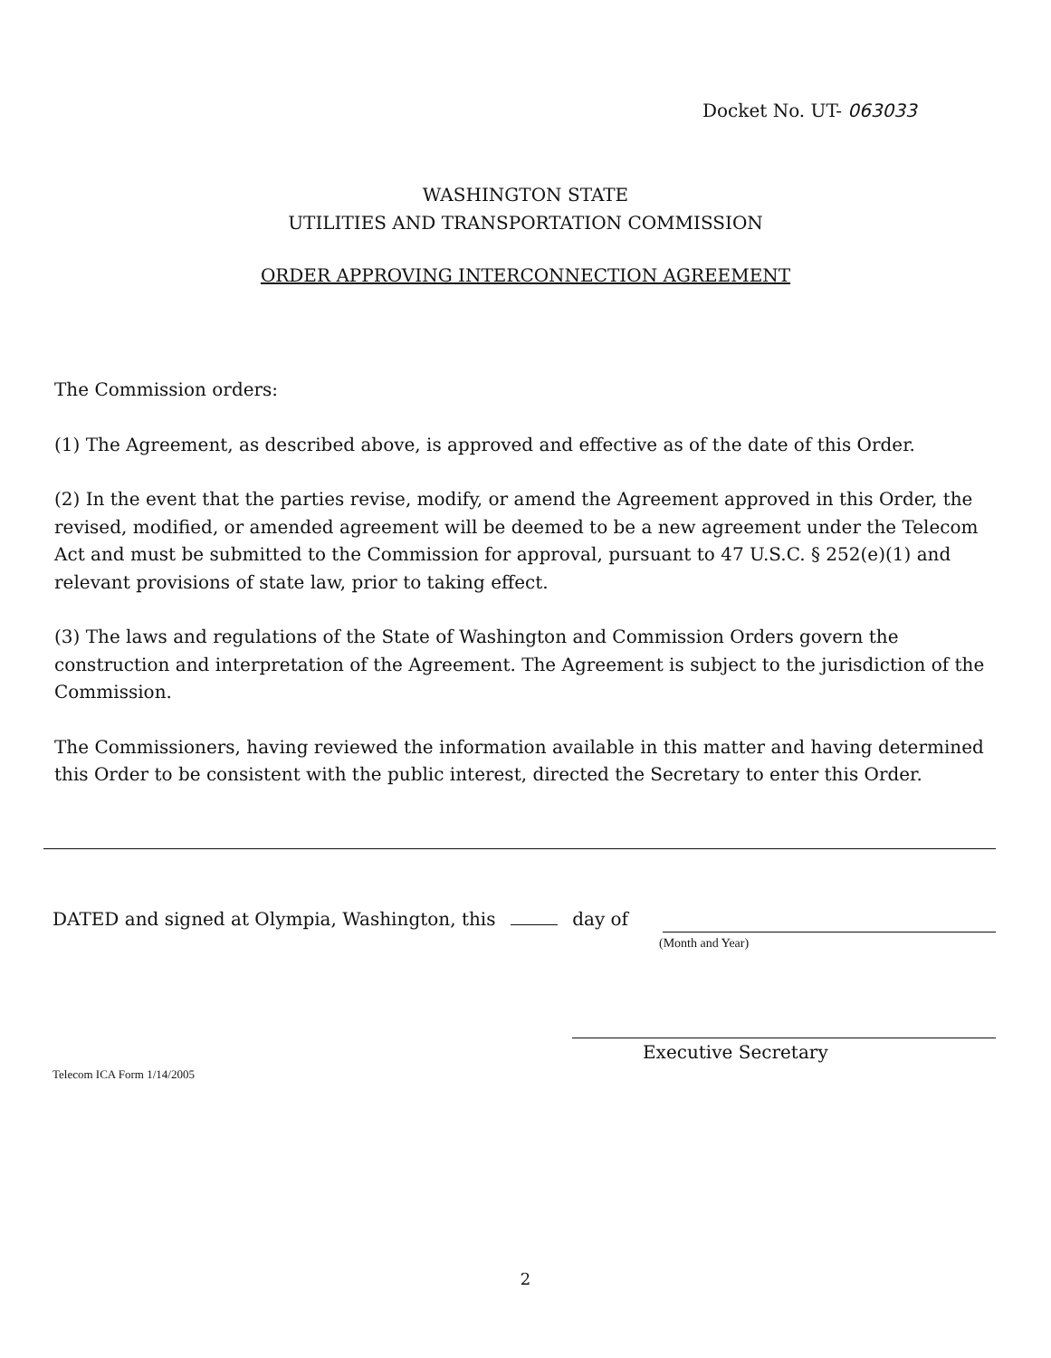Docket No. UT- 063033
WASHINGTON STATE
UTILITIES AND TRANSPORTATION COMMISSION
ORDER APPROVING INTERCONNECTION AGREEMENT
The Commission orders:
(1) The Agreement, as described above, is approved and effective as of the date of this Order.
(2) In the event that the parties revise, modify, or amend the Agreement approved in this Order, the revised, modified, or amended agreement will be deemed to be a new agreement under the Telecom Act and must be submitted to the Commission for approval, pursuant to 47 U.S.C. § 252(e)(1) and relevant provisions of state law, prior to taking effect.
(3) The laws and regulations of the State of Washington and Commission Orders govern the construction and interpretation of the Agreement. The Agreement is subject to the jurisdiction of the Commission.
The Commissioners, having reviewed the information available in this matter and having determined this Order to be consistent with the public interest, directed the Secretary to enter this Order.
DATED and signed at Olympia, Washington, this day of
(Month and Year)
Executive Secretary
Telecom ICA Form 1/14/2005
2